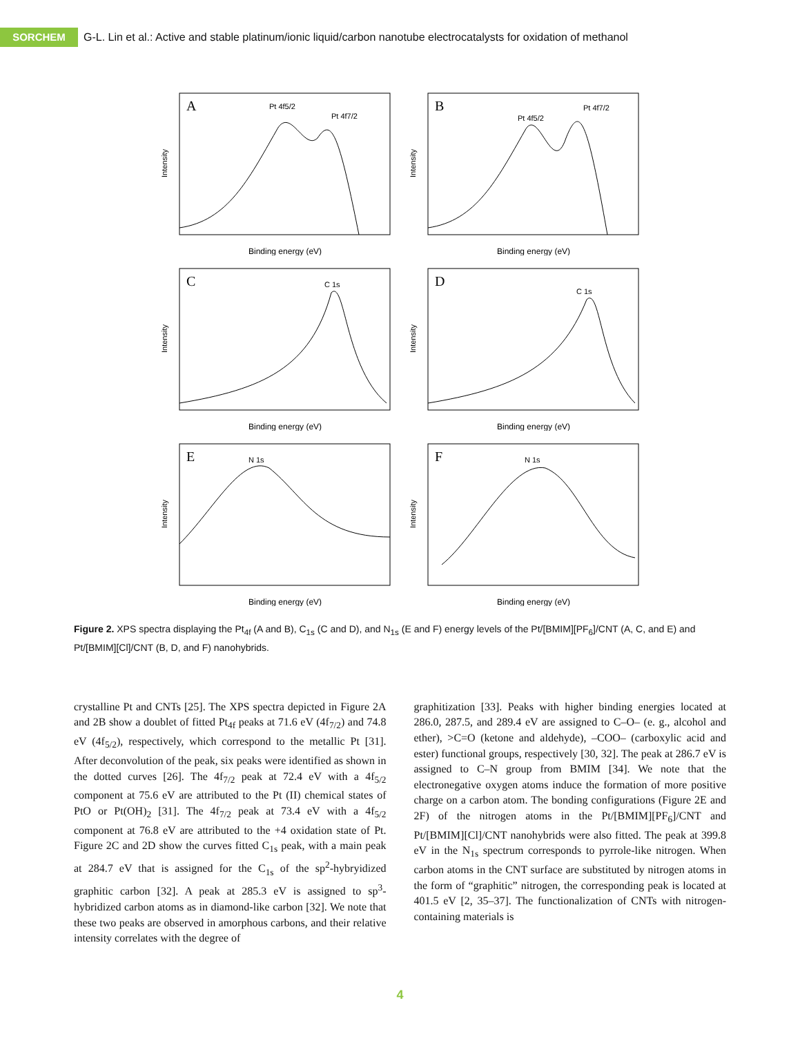SORCHEM
G-L. Lin et al.: Active and stable platinum/ionic liquid/carbon nanotube electrocatalysts for oxidation of methanol
A
Pt 4f5/2
Pt 4f7/2
Intensity
Binding energy (eV)
B
Pt 4f5/2
Pt 4f7/2
Intensity
Binding energy (eV)
C
C 1s
Intensity
Binding energy (eV)
D
C 1s
Intensity
Binding energy (eV)
E
N 1s
Intensity
Binding energy (eV)
F
N 1s
Intensity
Binding energy (eV)
Figure 2. XPS spectra displaying the Pt<sub>4f</sub> (A and B), C<sub>1s</sub> (C and D), and N<sub>1s</sub> (E and F) energy levels of the Pt/[BMIM][PF<sub>6</sub>]/CNT (A, C, and E) and Pt/[BMIM][Cl]/CNT (B, D, and F) nanohybrids.
crystalline Pt and CNTs [25]. The XPS spectra depicted in Figure 2A and 2B show a doublet of fitted Pt<sub>4f</sub> peaks at 71.6 eV (4f<sub>7/2</sub>) and 74.8 eV (4f<sub>5/2</sub>), respectively, which correspond to the metallic Pt [31]. After deconvolution of the peak, six peaks were identified as shown in the dotted curves [26]. The 4f<sub>7/2</sub> peak at 72.4 eV with a 4f<sub>5/2</sub> component at 75.6 eV are attributed to the Pt (II) chemical states of PtO or Pt(OH)<sub>2</sub> [31]. The 4f<sub>7/2</sub> peak at 73.4 eV with a 4f<sub>5/2</sub> component at 76.8 eV are attributed to the +4 oxidation state of Pt. Figure 2C and 2D show the curves fitted C<sub>1s</sub> peak, with a main peak at 284.7 eV that is assigned for the C<sub>1s</sub> of the sp<sup>2</sup>-hybryidized graphitic carbon [32]. A peak at 285.3 eV is assigned to sp<sup>3</sup>-hybridized carbon atoms as in diamond-like carbon [32]. We note that these two peaks are observed in amorphous carbons, and their relative intensity correlates with the degree of
graphitization [33]. Peaks with higher binding energies located at 286.0, 287.5, and 289.4 eV are assigned to C–O– (e. g., alcohol and ether), >C=O (ketone and aldehyde), –COO– (carboxylic acid and ester) functional groups, respectively [30, 32]. The peak at 286.7 eV is assigned to C–N group from BMIM [34]. We note that the electronegative oxygen atoms induce the formation of more positive charge on a carbon atom. The bonding configurations (Figure 2E and 2F) of the nitrogen atoms in the Pt/[BMIM][PF<sub>6</sub>]/CNT and Pt/[BMIM][Cl]/CNT nanohybrids were also fitted. The peak at 399.8 eV in the N<sub>1s</sub> spectrum corresponds to pyrrole-like nitrogen. When carbon atoms in the CNT surface are substituted by nitrogen atoms in the form of “graphitic” nitrogen, the corresponding peak is located at 401.5 eV [2, 35–37]. The functionalization of CNTs with nitrogen-containing materials is
4